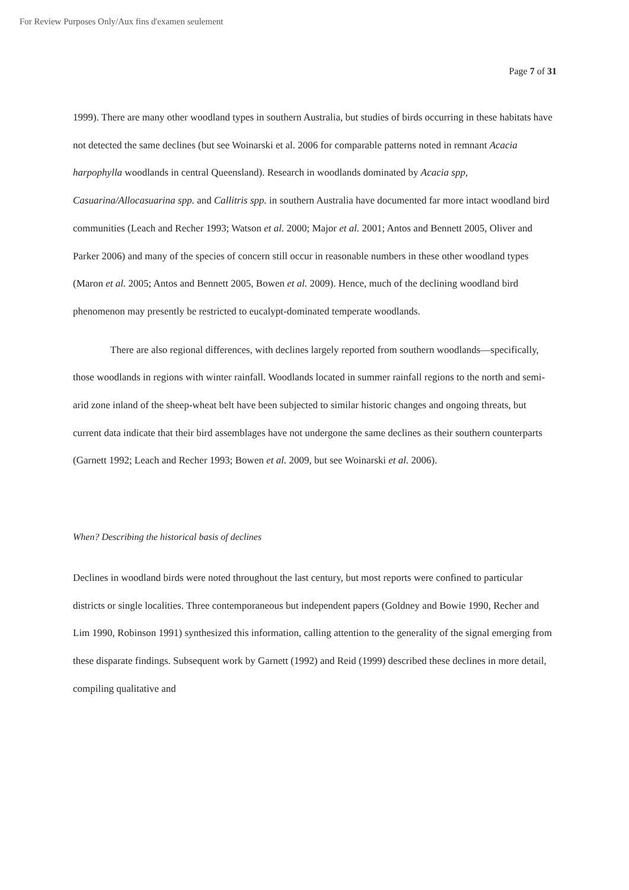For Review Purposes Only/Aux fins d'examen seulement
Page 7 of 31
1999). There are many other woodland types in southern Australia, but studies of birds occurring in these habitats have not detected the same declines (but see Woinarski et al. 2006 for comparable patterns noted in remnant Acacia harpophylla woodlands in central Queensland). Research in woodlands dominated by Acacia spp, Casuarina/Allocasuarina spp. and Callitris spp. in southern Australia have documented far more intact woodland bird communities (Leach and Recher 1993; Watson et al. 2000; Major et al. 2001; Antos and Bennett 2005, Oliver and Parker 2006) and many of the species of concern still occur in reasonable numbers in these other woodland types (Maron et al. 2005; Antos and Bennett 2005, Bowen et al. 2009). Hence, much of the declining woodland bird phenomenon may presently be restricted to eucalypt-dominated temperate woodlands.
There are also regional differences, with declines largely reported from southern woodlands—specifically, those woodlands in regions with winter rainfall. Woodlands located in summer rainfall regions to the north and semi-arid zone inland of the sheep-wheat belt have been subjected to similar historic changes and ongoing threats, but current data indicate that their bird assemblages have not undergone the same declines as their southern counterparts (Garnett 1992; Leach and Recher 1993; Bowen et al. 2009, but see Woinarski et al. 2006).
When? Describing the historical basis of declines
Declines in woodland birds were noted throughout the last century, but most reports were confined to particular districts or single localities. Three contemporaneous but independent papers (Goldney and Bowie 1990, Recher and Lim 1990, Robinson 1991) synthesized this information, calling attention to the generality of the signal emerging from these disparate findings. Subsequent work by Garnett (1992) and Reid (1999) described these declines in more detail, compiling qualitative and